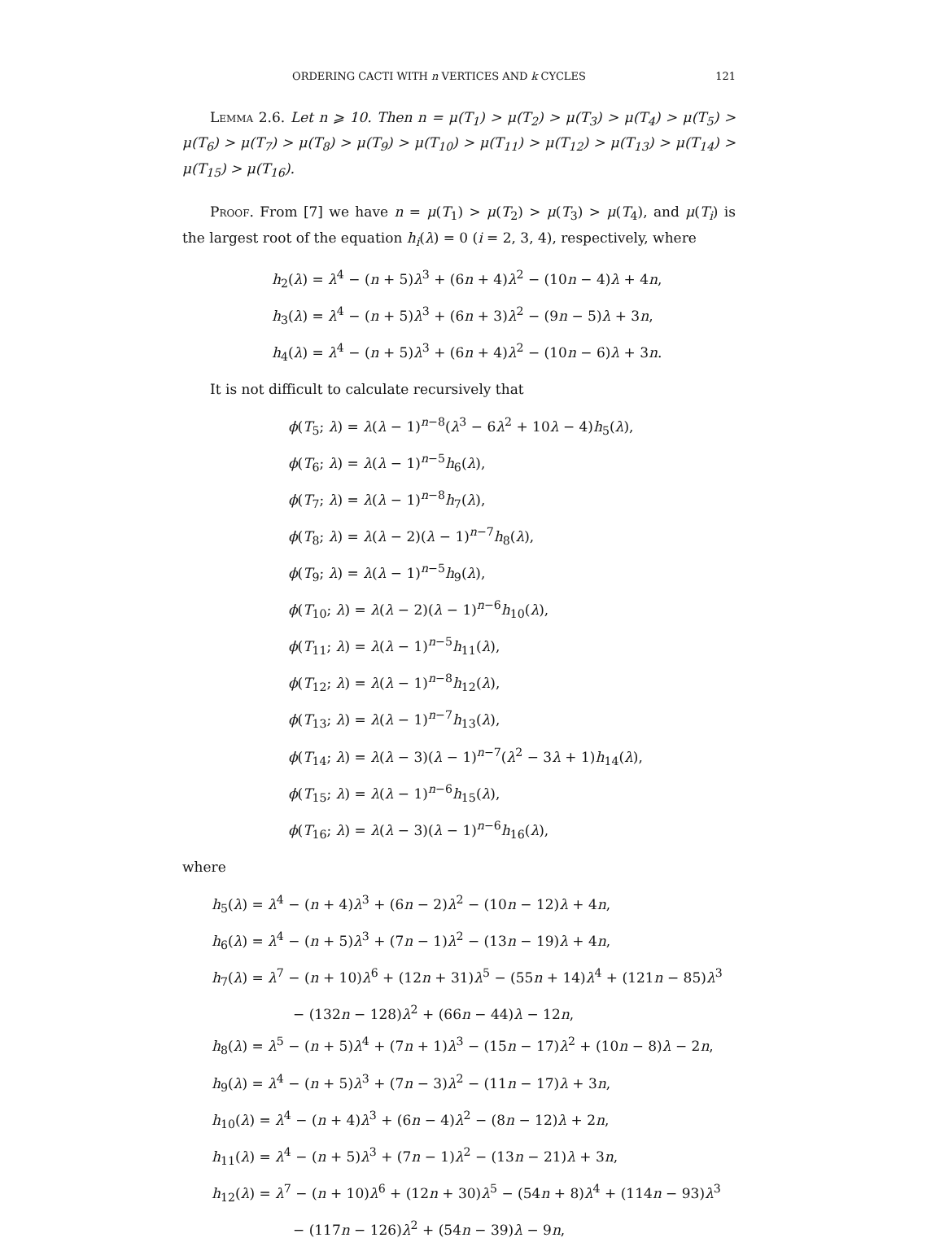ORDERING CACTI WITH n VERTICES AND k CYCLES 121
Lemma 2.6. Let n ⩾ 10. Then n = μ(T<sub>1</sub>) > μ(T<sub>2</sub>) > μ(T<sub>3</sub>) > μ(T<sub>4</sub>) > μ(T<sub>5</sub>) > μ(T<sub>6</sub>) > μ(T<sub>7</sub>) > μ(T<sub>8</sub>) > μ(T<sub>9</sub>) > μ(T<sub>10</sub>) > μ(T<sub>11</sub>) > μ(T<sub>12</sub>) > μ(T<sub>13</sub>) > μ(T<sub>14</sub>) > μ(T<sub>15</sub>) > μ(T<sub>16</sub>).
Proof. From [7] we have n = μ(T<sub>1</sub>) > μ(T<sub>2</sub>) > μ(T<sub>3</sub>) > μ(T<sub>4</sub>), and μ(T<sub>i</sub>) is the largest root of the equation h<sub>i</sub>(λ) = 0 (i = 2, 3, 4), respectively, where
h<sub>2</sub>(λ) = λ<sup>4</sup> − (n + 5)λ<sup>3</sup> + (6n + 4)λ<sup>2</sup> − (10n − 4)λ + 4n,
h<sub>3</sub>(λ) = λ<sup>4</sup> − (n + 5)λ<sup>3</sup> + (6n + 3)λ<sup>2</sup> − (9n − 5)λ + 3n,
h<sub>4</sub>(λ) = λ<sup>4</sup> − (n + 5)λ<sup>3</sup> + (6n + 4)λ<sup>2</sup> − (10n − 6)λ + 3n.
It is not difficult to calculate recursively that
ϕ(T<sub>5</sub>; λ) = λ(λ − 1)<sup>n−8</sup>(λ<sup>3</sup> − 6λ<sup>2</sup> + 10λ − 4)h<sub>5</sub>(λ),
ϕ(T<sub>6</sub>; λ) = λ(λ − 1)<sup>n−5</sup>h<sub>6</sub>(λ),
ϕ(T<sub>7</sub>; λ) = λ(λ − 1)<sup>n−8</sup>h<sub>7</sub>(λ),
ϕ(T<sub>8</sub>; λ) = λ(λ − 2)(λ − 1)<sup>n−7</sup>h<sub>8</sub>(λ),
ϕ(T<sub>9</sub>; λ) = λ(λ − 1)<sup>n−5</sup>h<sub>9</sub>(λ),
ϕ(T<sub>10</sub>; λ) = λ(λ − 2)(λ − 1)<sup>n−6</sup>h<sub>10</sub>(λ),
ϕ(T<sub>11</sub>; λ) = λ(λ − 1)<sup>n−5</sup>h<sub>11</sub>(λ),
ϕ(T<sub>12</sub>; λ) = λ(λ − 1)<sup>n−8</sup>h<sub>12</sub>(λ),
ϕ(T<sub>13</sub>; λ) = λ(λ − 1)<sup>n−7</sup>h<sub>13</sub>(λ),
ϕ(T<sub>14</sub>; λ) = λ(λ − 3)(λ − 1)<sup>n−7</sup>(λ<sup>2</sup> − 3λ + 1)h<sub>14</sub>(λ),
ϕ(T<sub>15</sub>; λ) = λ(λ − 1)<sup>n−6</sup>h<sub>15</sub>(λ),
ϕ(T<sub>16</sub>; λ) = λ(λ − 3)(λ − 1)<sup>n−6</sup>h<sub>16</sub>(λ),
where
h<sub>5</sub>(λ) = λ<sup>4</sup> − (n + 4)λ<sup>3</sup> + (6n − 2)λ<sup>2</sup> − (10n − 12)λ + 4n,
h<sub>6</sub>(λ) = λ<sup>4</sup> − (n + 5)λ<sup>3</sup> + (7n − 1)λ<sup>2</sup> − (13n − 19)λ + 4n,
h<sub>7</sub>(λ) = λ<sup>7</sup> − (n + 10)λ<sup>6</sup> + (12n + 31)λ<sup>5</sup> − (55n + 14)λ<sup>4</sup> + (121n − 85)λ<sup>3</sup>
− (132n − 128)λ<sup>2</sup> + (66n − 44)λ − 12n,
h<sub>8</sub>(λ) = λ<sup>5</sup> − (n + 5)λ<sup>4</sup> + (7n + 1)λ<sup>3</sup> − (15n − 17)λ<sup>2</sup> + (10n − 8)λ − 2n,
h<sub>9</sub>(λ) = λ<sup>4</sup> − (n + 5)λ<sup>3</sup> + (7n − 3)λ<sup>2</sup> − (11n − 17)λ + 3n,
h<sub>10</sub>(λ) = λ<sup>4</sup> − (n + 4)λ<sup>3</sup> + (6n − 4)λ<sup>2</sup> − (8n − 12)λ + 2n,
h<sub>11</sub>(λ) = λ<sup>4</sup> − (n + 5)λ<sup>3</sup> + (7n − 1)λ<sup>2</sup> − (13n − 21)λ + 3n,
h<sub>12</sub>(λ) = λ<sup>7</sup> − (n + 10)λ<sup>6</sup> + (12n + 30)λ<sup>5</sup> − (54n + 8)λ<sup>4</sup> + (114n − 93)λ<sup>3</sup>
− (117n − 126)λ<sup>2</sup> + (54n − 39)λ − 9n,